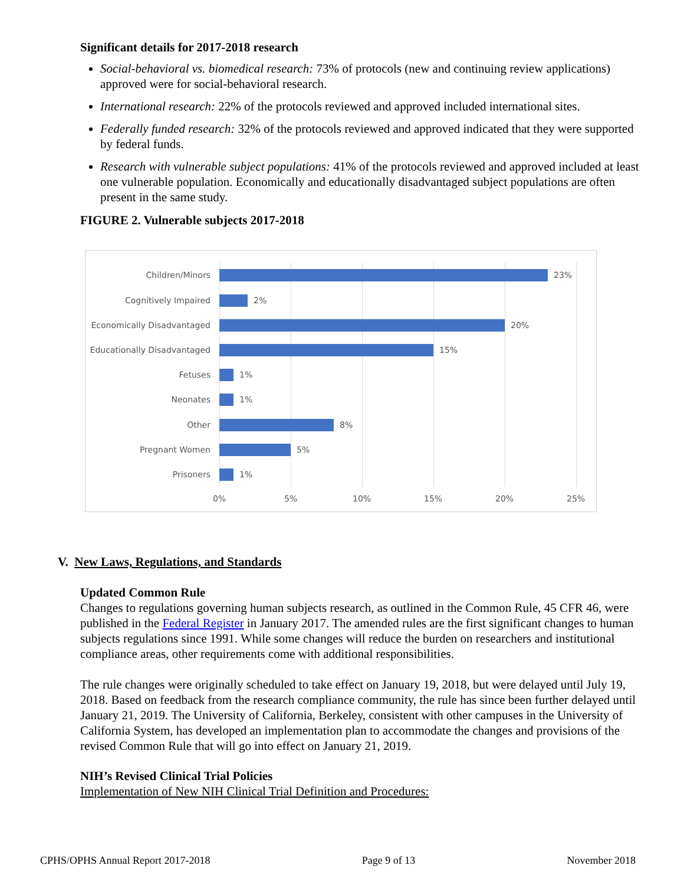Significant details for 2017-2018 research
Social-behavioral vs. biomedical research: 73% of protocols (new and continuing review applications) approved were for social-behavioral research.
International research: 22% of the protocols reviewed and approved included international sites.
Federally funded research: 32% of the protocols reviewed and approved indicated that they were supported by federal funds.
Research with vulnerable subject populations: 41% of the protocols reviewed and approved included at least one vulnerable population. Economically and educationally disadvantaged subject populations are often present in the same study.
FIGURE 2. Vulnerable subjects 2017-2018
Children/Minors 23%
Cognitively Impaired 2%
Economically Disadvantaged
20%
Educationally Disadvantaged
15%
Fetuses 1%
Neonates 1%
Other 8%
Pregnant Women 5%
Prisoners 1%
0% 5% 10% 15% 20% 25%
V. New Laws, Regulations, and Standards
Updated Common Rule
Changes to regulations governing human subjects research, as outlined in the Common Rule, 45 CFR 46, were published in the Federal Register in January 2017. The amended rules are the first significant changes to human subjects regulations since 1991. While some changes will reduce the burden on researchers and institutional compliance areas, other requirements come with additional responsibilities.
The rule changes were originally scheduled to take effect on January 19, 2018, but were delayed until July 19, 2018. Based on feedback from the research compliance community, the rule has since been further delayed until January 21, 2019. The University of California, Berkeley, consistent with other campuses in the University of California System, has developed an implementation plan to accommodate the changes and provisions of the revised Common Rule that will go into effect on January 21, 2019.
NIH’s Revised Clinical Trial Policies
Implementation of New NIH Clinical Trial Definition and Procedures:
CPHS/OPHS Annual Report 2017-2018 Page 9 of 13 November 2018